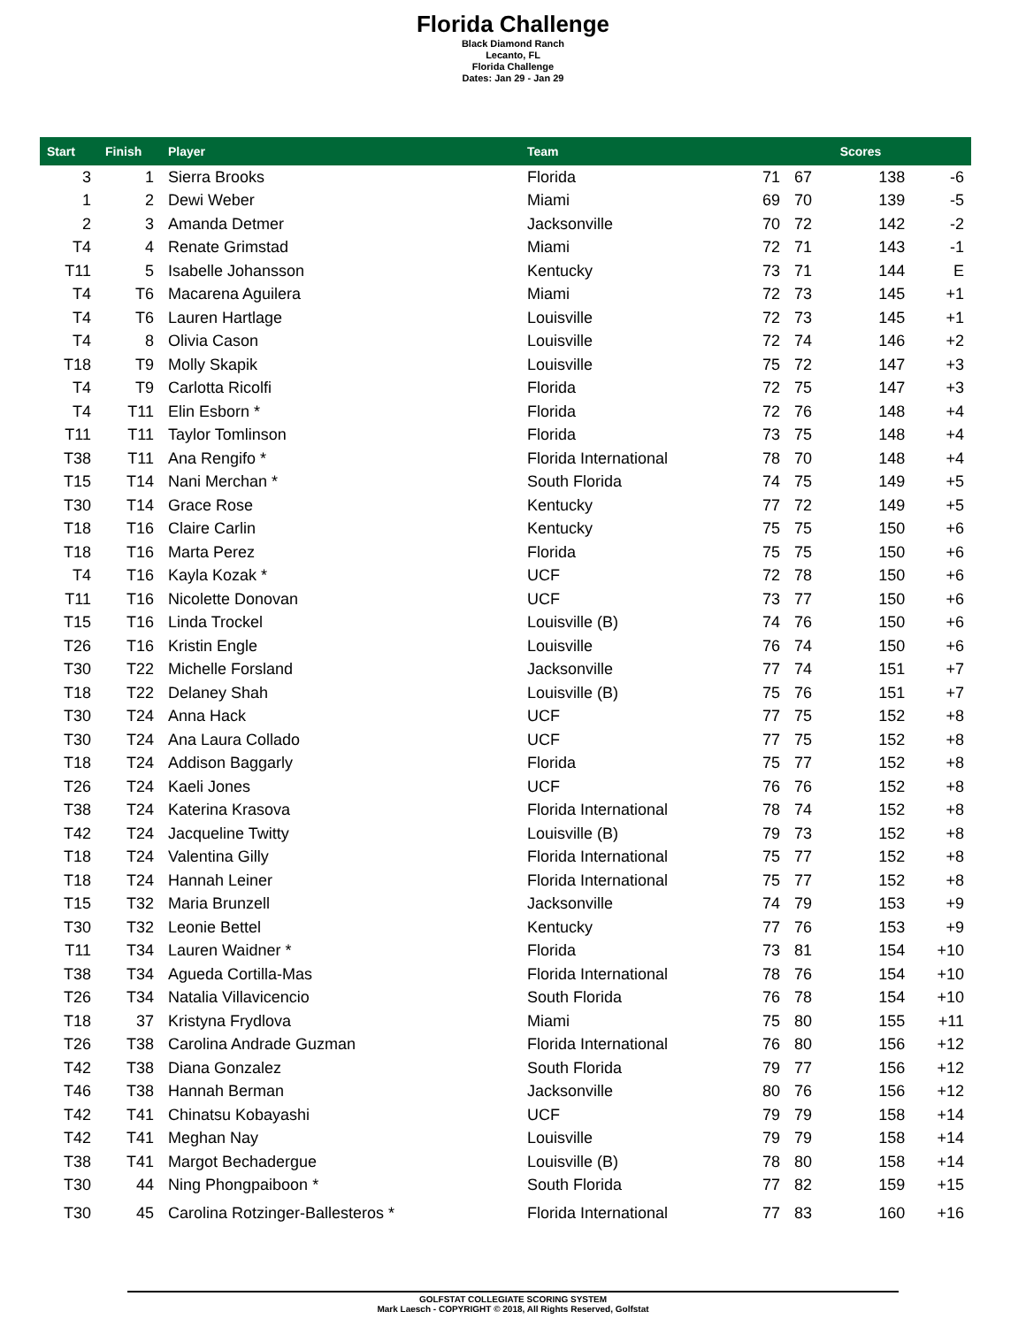Florida Challenge
Black Diamond Ranch
Lecanto, FL
Florida Challenge
Dates: Jan 29 - Jan 29
| Start | Finish | Player | Team | | | Scores | |
| --- | --- | --- | --- | --- | --- | --- | --- |
| 3 | 1 | Sierra Brooks | Florida | 71 | 67 | 138 | -6 |
| 1 | 2 | Dewi Weber | Miami | 69 | 70 | 139 | -5 |
| 2 | 3 | Amanda Detmer | Jacksonville | 70 | 72 | 142 | -2 |
| T4 | 4 | Renate Grimstad | Miami | 72 | 71 | 143 | -1 |
| T11 | 5 | Isabelle Johansson | Kentucky | 73 | 71 | 144 | E |
| T4 | T6 | Macarena Aguilera | Miami | 72 | 73 | 145 | +1 |
| T4 | T6 | Lauren Hartlage | Louisville | 72 | 73 | 145 | +1 |
| T4 | 8 | Olivia Cason | Louisville | 72 | 74 | 146 | +2 |
| T18 | T9 | Molly Skapik | Louisville | 75 | 72 | 147 | +3 |
| T4 | T9 | Carlotta Ricolfi | Florida | 72 | 75 | 147 | +3 |
| T4 | T11 | Elin Esborn * | Florida | 72 | 76 | 148 | +4 |
| T11 | T11 | Taylor Tomlinson | Florida | 73 | 75 | 148 | +4 |
| T38 | T11 | Ana Rengifo * | Florida International | 78 | 70 | 148 | +4 |
| T15 | T14 | Nani Merchan * | South Florida | 74 | 75 | 149 | +5 |
| T30 | T14 | Grace Rose | Kentucky | 77 | 72 | 149 | +5 |
| T18 | T16 | Claire Carlin | Kentucky | 75 | 75 | 150 | +6 |
| T18 | T16 | Marta Perez | Florida | 75 | 75 | 150 | +6 |
| T4 | T16 | Kayla Kozak * | UCF | 72 | 78 | 150 | +6 |
| T11 | T16 | Nicolette Donovan | UCF | 73 | 77 | 150 | +6 |
| T15 | T16 | Linda Trockel | Louisville (B) | 74 | 76 | 150 | +6 |
| T26 | T16 | Kristin Engle | Louisville | 76 | 74 | 150 | +6 |
| T30 | T22 | Michelle Forsland | Jacksonville | 77 | 74 | 151 | +7 |
| T18 | T22 | Delaney Shah | Louisville (B) | 75 | 76 | 151 | +7 |
| T30 | T24 | Anna Hack | UCF | 77 | 75 | 152 | +8 |
| T30 | T24 | Ana Laura Collado | UCF | 77 | 75 | 152 | +8 |
| T18 | T24 | Addison Baggarly | Florida | 75 | 77 | 152 | +8 |
| T26 | T24 | Kaeli Jones | UCF | 76 | 76 | 152 | +8 |
| T38 | T24 | Katerina Krasova | Florida International | 78 | 74 | 152 | +8 |
| T42 | T24 | Jacqueline Twitty | Louisville (B) | 79 | 73 | 152 | +8 |
| T18 | T24 | Valentina Gilly | Florida International | 75 | 77 | 152 | +8 |
| T18 | T24 | Hannah Leiner | Florida International | 75 | 77 | 152 | +8 |
| T15 | T32 | Maria Brunzell | Jacksonville | 74 | 79 | 153 | +9 |
| T30 | T32 | Leonie Bettel | Kentucky | 77 | 76 | 153 | +9 |
| T11 | T34 | Lauren Waidner * | Florida | 73 | 81 | 154 | +10 |
| T38 | T34 | Agueda Cortilla-Mas | Florida International | 78 | 76 | 154 | +10 |
| T26 | T34 | Natalia Villavicencio | South Florida | 76 | 78 | 154 | +10 |
| T18 | 37 | Kristyna Frydlova | Miami | 75 | 80 | 155 | +11 |
| T26 | T38 | Carolina Andrade Guzman | Florida International | 76 | 80 | 156 | +12 |
| T42 | T38 | Diana Gonzalez | South Florida | 79 | 77 | 156 | +12 |
| T46 | T38 | Hannah Berman | Jacksonville | 80 | 76 | 156 | +12 |
| T42 | T41 | Chinatsu Kobayashi | UCF | 79 | 79 | 158 | +14 |
| T42 | T41 | Meghan Nay | Louisville | 79 | 79 | 158 | +14 |
| T38 | T41 | Margot Bechadergue | Louisville (B) | 78 | 80 | 158 | +14 |
| T30 | 44 | Ning Phongpaiboon * | South Florida | 77 | 82 | 159 | +15 |
| T30 | 45 | Carolina Rotzinger-Ballesteros * | Florida International | 77 | 83 | 160 | +16 |
GOLFSTAT COLLEGIATE SCORING SYSTEM
Mark Laesch - COPYRIGHT © 2018, All Rights Reserved, Golfstat